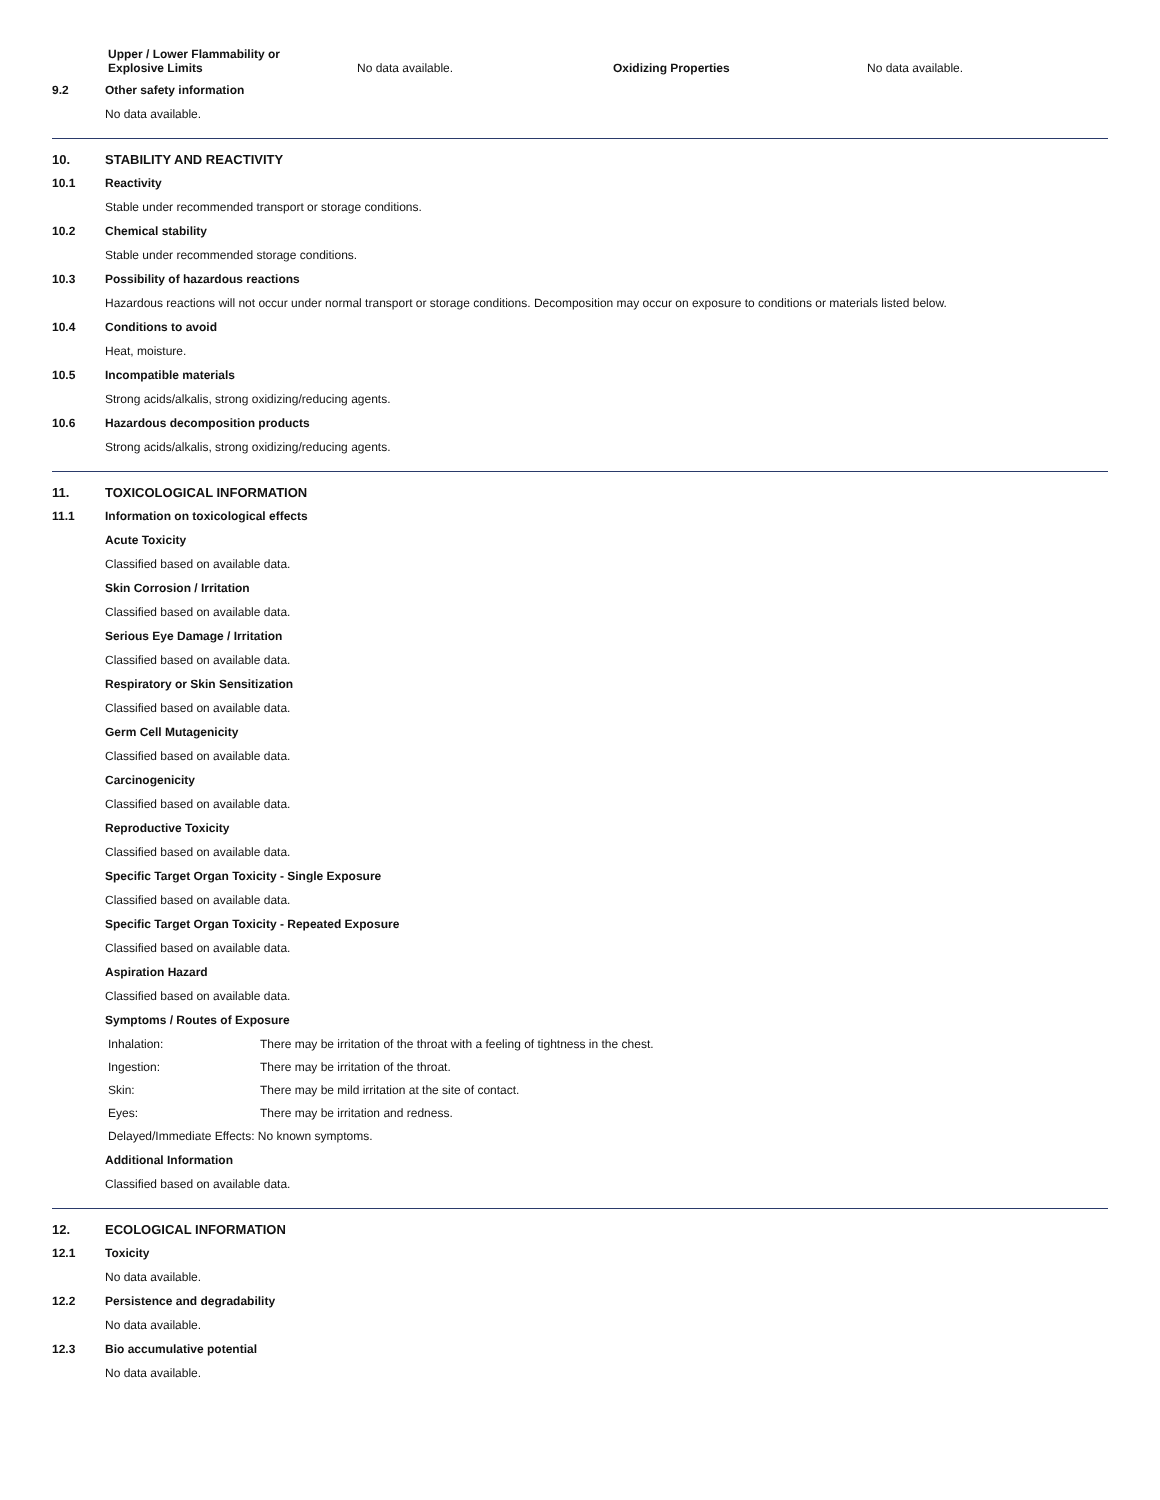| Upper / Lower Flammability or Explosive Limits | No data available. | Oxidizing Properties | No data available. |
9.2 Other safety information
No data available.
10. STABILITY AND REACTIVITY
10.1 Reactivity
Stable under recommended transport or storage conditions.
10.2 Chemical stability
Stable under recommended storage conditions.
10.3 Possibility of hazardous reactions
Hazardous reactions will not occur under normal transport or storage conditions. Decomposition may occur on exposure to conditions or materials listed below.
10.4 Conditions to avoid
Heat, moisture.
10.5 Incompatible materials
Strong acids/alkalis, strong oxidizing/reducing agents.
10.6 Hazardous decomposition products
Strong acids/alkalis, strong oxidizing/reducing agents.
11. TOXICOLOGICAL INFORMATION
11.1 Information on toxicological effects
Acute Toxicity
Classified based on available data.
Skin Corrosion / Irritation
Classified based on available data.
Serious Eye Damage / Irritation
Classified based on available data.
Respiratory or Skin Sensitization
Classified based on available data.
Germ Cell Mutagenicity
Classified based on available data.
Carcinogenicity
Classified based on available data.
Reproductive Toxicity
Classified based on available data.
Specific Target Organ Toxicity - Single Exposure
Classified based on available data.
Specific Target Organ Toxicity - Repeated Exposure
Classified based on available data.
Aspiration Hazard
Classified based on available data.
Symptoms / Routes of Exposure
| Inhalation: | There may be irritation of the throat with a feeling of tightness in the chest. |
| Ingestion: | There may be irritation of the throat. |
| Skin: | There may be mild irritation at the site of contact. |
| Eyes: | There may be irritation and redness. |
Delayed/Immediate Effects: No known symptoms.
Additional Information
Classified based on available data.
12. ECOLOGICAL INFORMATION
12.1 Toxicity
No data available.
12.2 Persistence and degradability
No data available.
12.3 Bio accumulative potential
No data available.